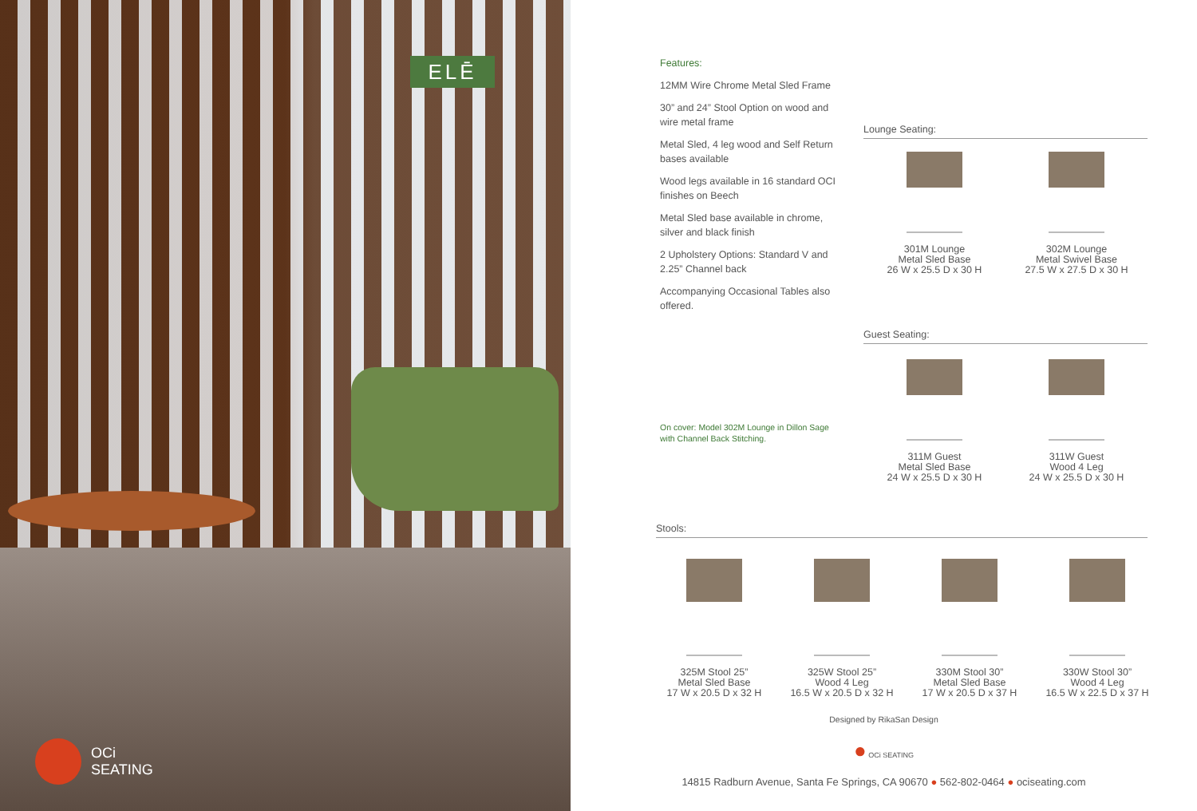ELĒ
OCi
SEATING
Features:
12MM Wire Chrome Metal Sled Frame
30” and 24” Stool Option on wood and wire metal frame
Metal Sled, 4 leg wood and Self Return bases available
Wood legs available in 16 standard OCI finishes on Beech
Metal Sled base available in chrome, silver and black finish
2 Upholstery Options: Standard V and 2.25” Channel back
Accompanying Occasional Tables also offered.
On cover: Model 302M Lounge in Dillon Sage
with Channel Back Stitching.
Lounge Seating:
301M Lounge
Metal Sled Base
26 W x 25.5 D x 30 H
302M Lounge
Metal Swivel Base
27.5 W x 27.5 D x 30 H
Guest Seating:
311M Guest
Metal Sled Base
24 W x 25.5 D x 30 H
311W Guest
Wood 4 Leg
24 W x 25.5 D x 30 H
Stools:
325M Stool 25”
Metal Sled Base
17 W x 20.5 D x 32 H
325W Stool 25”
Wood 4 Leg
16.5 W x 20.5 D x 32 H
330M Stool 30”
Metal Sled Base
17 W x 20.5 D x 37 H
330W Stool 30”
Wood 4 Leg
16.5 W x 22.5 D x 37 H
Designed by RikaSan Design
● OCi SEATING
14815 Radburn Avenue, Santa Fe Springs, CA 90670 ● 562-802-0464 ● ociseating.com